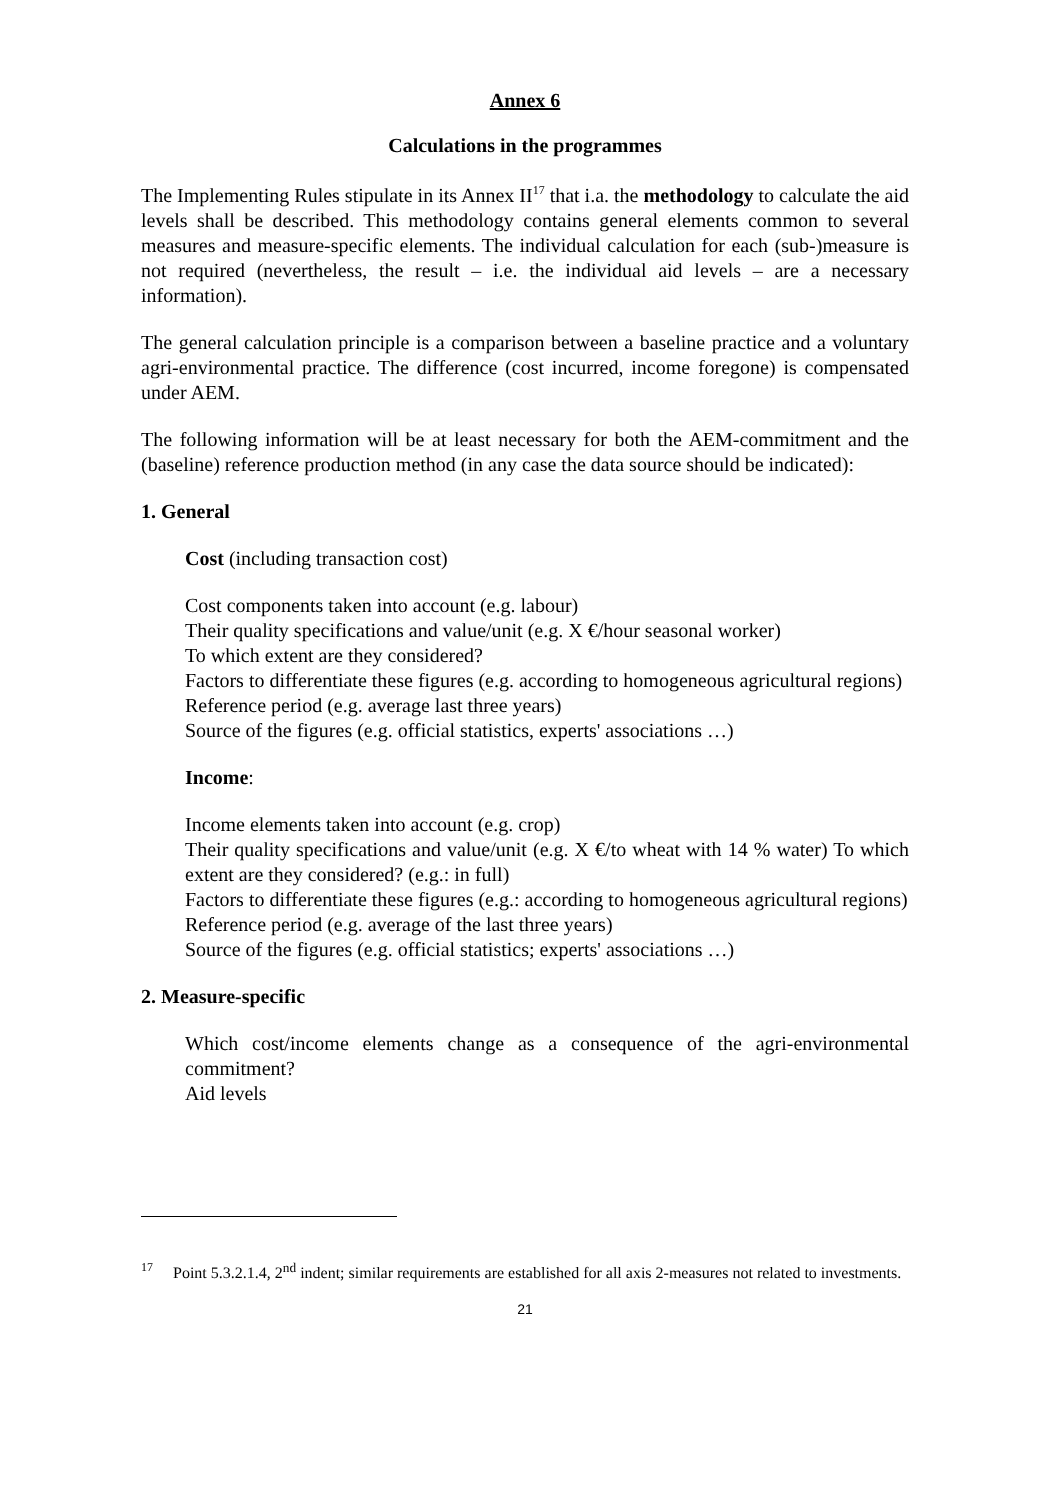Annex 6
Calculations in the programmes
The Implementing Rules stipulate in its Annex II<sup>17</sup> that i.a. the methodology to calculate the aid levels shall be described. This methodology contains general elements common to several measures and measure-specific elements. The individual calculation for each (sub-)measure is not required (nevertheless, the result – i.e. the individual aid levels – are a necessary information).
The general calculation principle is a comparison between a baseline practice and a voluntary agri-environmental practice. The difference (cost incurred, income foregone) is compensated under AEM.
The following information will be at least necessary for both the AEM-commitment and the (baseline) reference production method (in any case the data source should be indicated):
1. General
Cost (including transaction cost)
Cost components taken into account (e.g. labour)
Their quality specifications and value/unit (e.g. X €/hour seasonal worker)
To which extent are they considered?
Factors to differentiate these figures (e.g. according to homogeneous agricultural regions)
Reference period (e.g. average last three years)
Source of the figures (e.g. official statistics, experts' associations …)
Income:
Income elements taken into account (e.g. crop)
Their quality specifications and value/unit (e.g. X €/to wheat with 14 % water) To which extent are they considered? (e.g.: in full)
Factors to differentiate these figures (e.g.: according to homogeneous agricultural regions)
Reference period (e.g. average of the last three years)
Source of the figures (e.g. official statistics; experts' associations …)
2. Measure-specific
Which cost/income elements change as a consequence of the agri-environmental commitment?
Aid levels
17 Point 5.3.2.1.4, 2<sup>nd</sup> indent; similar requirements are established for all axis 2-measures not related to investments.
21